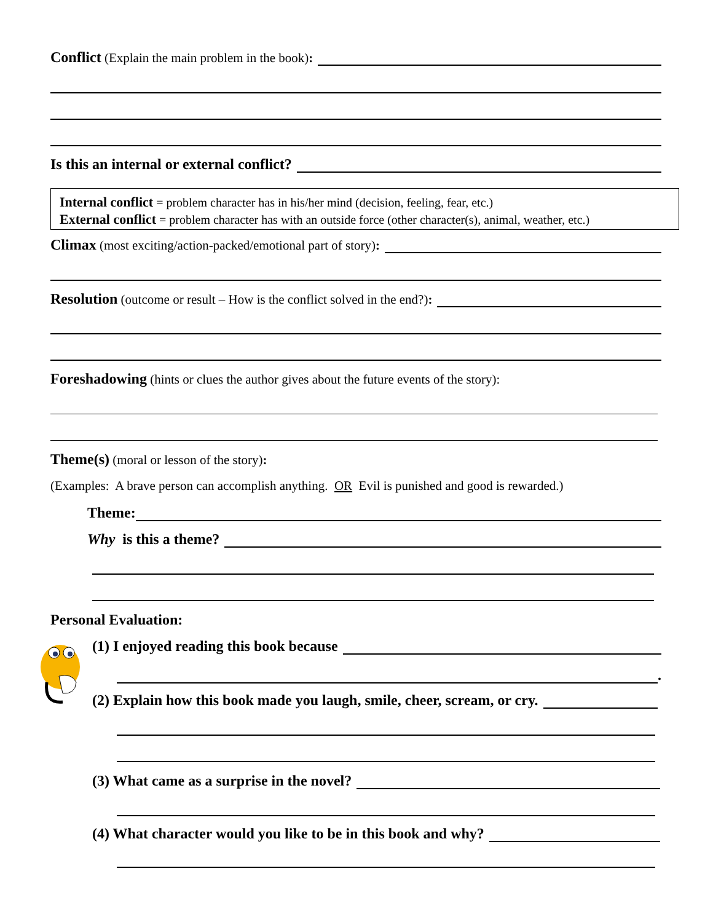Conflict (Explain the main problem in the book):
Is this an internal or external conflict?
Internal conflict = problem character has in his/her mind (decision, feeling, fear, etc.)
External conflict = problem character has with an outside force (other character(s), animal, weather, etc.)
Climax (most exciting/action-packed/emotional part of story):
Resolution (outcome or result – How is the conflict solved in the end?):
Foreshadowing (hints or clues the author gives about the future events of the story):
Theme(s) (moral or lesson of the story):
(Examples: A brave person can accomplish anything. OR Evil is punished and good is rewarded.)
Theme:
Why is this a theme?
Personal Evaluation:
(1) I enjoyed reading this book because
.
(2) Explain how this book made you laugh, smile, cheer, scream, or cry.
(3) What came as a surprise in the novel?
(4) What character would you like to be in this book and why?